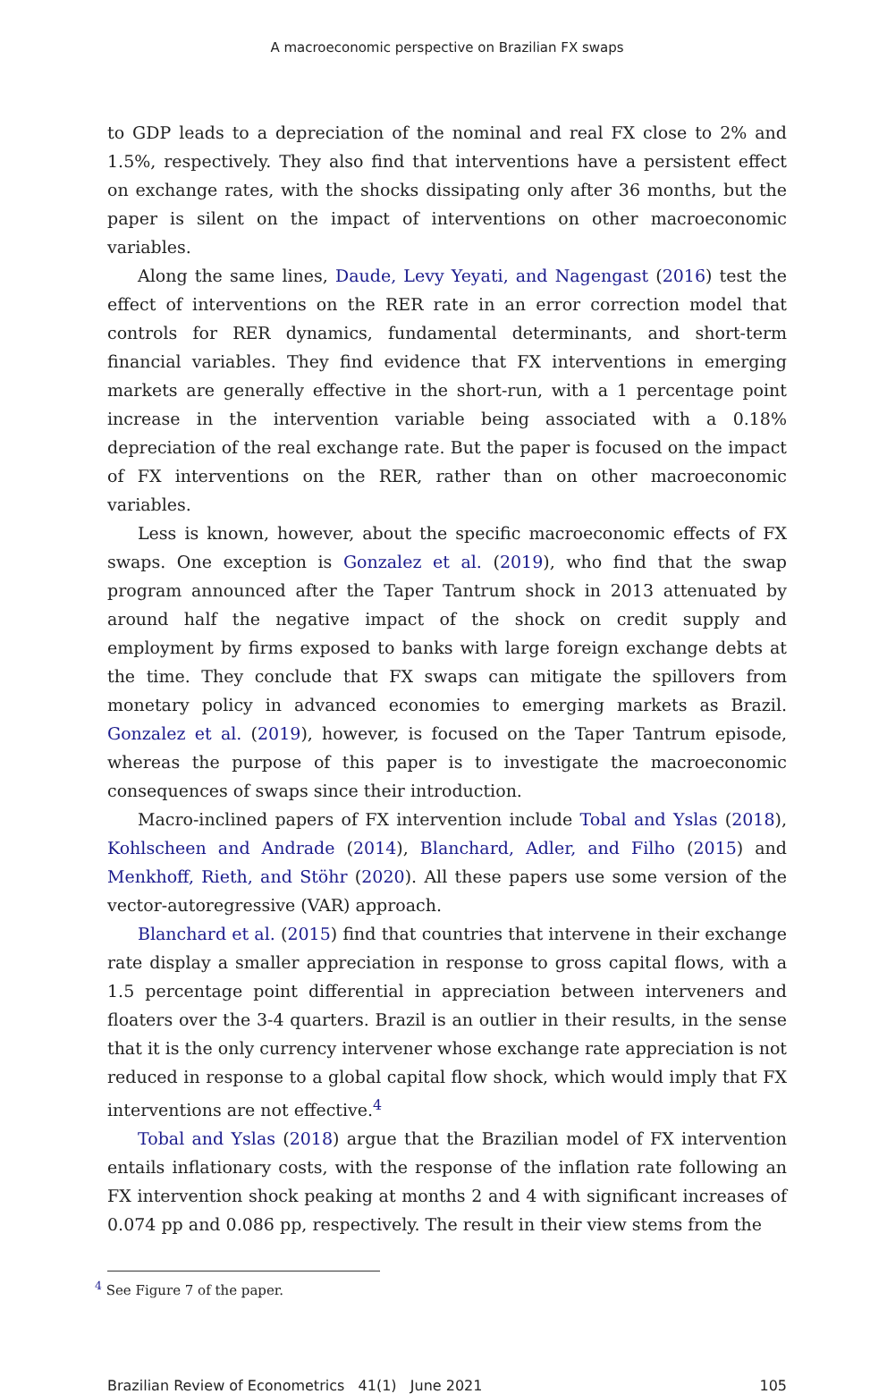A macroeconomic perspective on Brazilian FX swaps
to GDP leads to a depreciation of the nominal and real FX close to 2% and 1.5%, respectively. They also find that interventions have a persistent effect on exchange rates, with the shocks dissipating only after 36 months, but the paper is silent on the impact of interventions on other macroeconomic variables.
Along the same lines, Daude, Levy Yeyati, and Nagengast (2016) test the effect of interventions on the RER rate in an error correction model that controls for RER dynamics, fundamental determinants, and short-term financial variables. They find evidence that FX interventions in emerging markets are generally effective in the short-run, with a 1 percentage point increase in the intervention variable being associated with a 0.18% depreciation of the real exchange rate. But the paper is focused on the impact of FX interventions on the RER, rather than on other macroeconomic variables.
Less is known, however, about the specific macroeconomic effects of FX swaps. One exception is Gonzalez et al. (2019), who find that the swap program announced after the Taper Tantrum shock in 2013 attenuated by around half the negative impact of the shock on credit supply and employment by firms exposed to banks with large foreign exchange debts at the time. They conclude that FX swaps can mitigate the spillovers from monetary policy in advanced economies to emerging markets as Brazil. Gonzalez et al. (2019), however, is focused on the Taper Tantrum episode, whereas the purpose of this paper is to investigate the macroeconomic consequences of swaps since their introduction.
Macro-inclined papers of FX intervention include Tobal and Yslas (2018), Kohlscheen and Andrade (2014), Blanchard, Adler, and Filho (2015) and Menkhoff, Rieth, and Stöhr (2020). All these papers use some version of the vector-autoregressive (VAR) approach.
Blanchard et al. (2015) find that countries that intervene in their exchange rate display a smaller appreciation in response to gross capital flows, with a 1.5 percentage point differential in appreciation between interveners and floaters over the 3-4 quarters. Brazil is an outlier in their results, in the sense that it is the only currency intervener whose exchange rate appreciation is not reduced in response to a global capital flow shock, which would imply that FX interventions are not effective.<sup>4</sup>
Tobal and Yslas (2018) argue that the Brazilian model of FX intervention entails inflationary costs, with the response of the inflation rate following an FX intervention shock peaking at months 2 and 4 with significant increases of 0.074 pp and 0.086 pp, respectively. The result in their view stems from the
<sup>4</sup> See Figure 7 of the paper.
Brazilian Review of Econometrics 41(1) June 2021 105